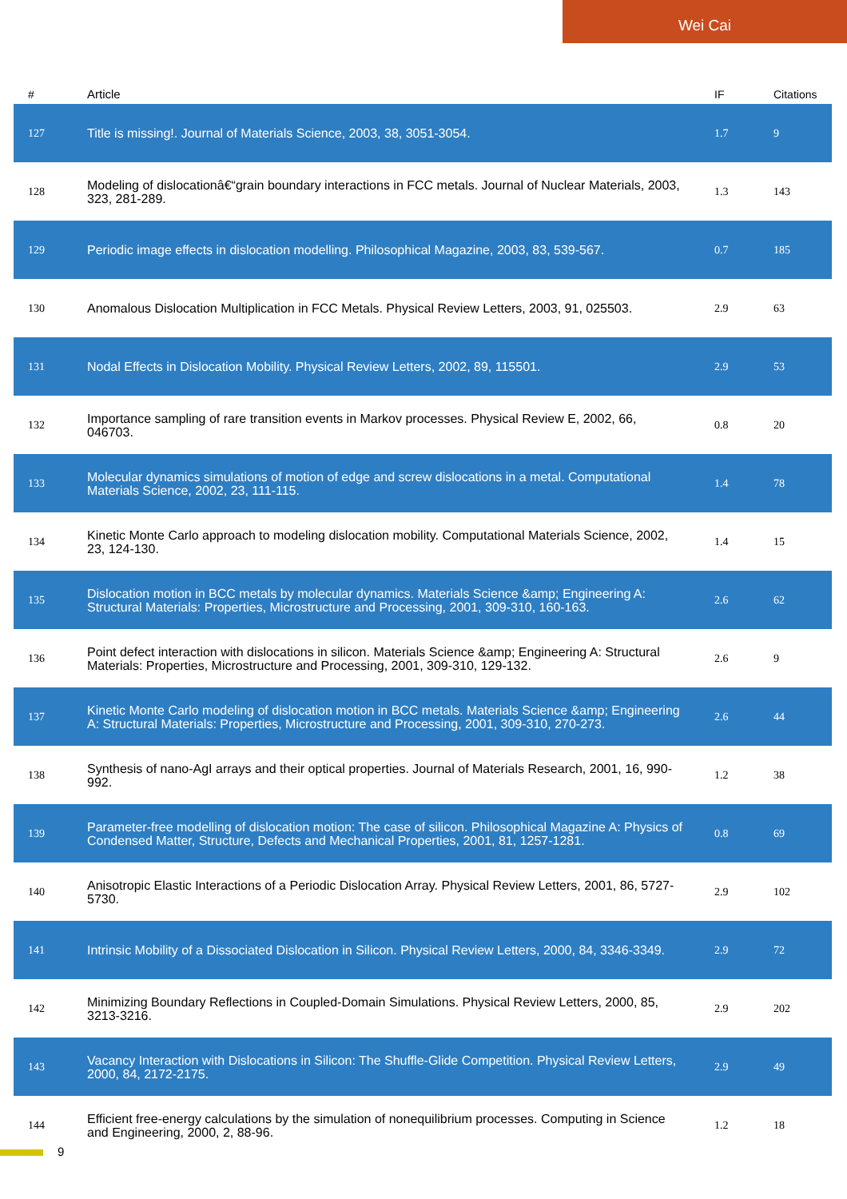Wei Cai
| # | Article | IF | Citations |
| --- | --- | --- | --- |
| 127 | Title is missing!. Journal of Materials Science, 2003, 38, 3051-3054. | 1.7 | 9 |
| 128 | Modeling of dislocationâ€“grain boundary interactions in FCC metals. Journal of Nuclear Materials, 2003, 323, 281-289. | 1.3 | 143 |
| 129 | Periodic image effects in dislocation modelling. Philosophical Magazine, 2003, 83, 539-567. | 0.7 | 185 |
| 130 | Anomalous Dislocation Multiplication in FCC Metals. Physical Review Letters, 2003, 91, 025503. | 2.9 | 63 |
| 131 | Nodal Effects in Dislocation Mobility. Physical Review Letters, 2002, 89, 115501. | 2.9 | 53 |
| 132 | Importance sampling of rare transition events in Markov processes. Physical Review E, 2002, 66, 046703. | 0.8 | 20 |
| 133 | Molecular dynamics simulations of motion of edge and screw dislocations in a metal. Computational Materials Science, 2002, 23, 111-115. | 1.4 | 78 |
| 134 | Kinetic Monte Carlo approach to modeling dislocation mobility. Computational Materials Science, 2002, 23, 124-130. | 1.4 | 15 |
| 135 | Dislocation motion in BCC metals by molecular dynamics. Materials Science &amp; Engineering A: Structural Materials: Properties, Microstructure and Processing, 2001, 309-310, 160-163. | 2.6 | 62 |
| 136 | Point defect interaction with dislocations in silicon. Materials Science &amp; Engineering A: Structural Materials: Properties, Microstructure and Processing, 2001, 309-310, 129-132. | 2.6 | 9 |
| 137 | Kinetic Monte Carlo modeling of dislocation motion in BCC metals. Materials Science &amp; Engineering A: Structural Materials: Properties, Microstructure and Processing, 2001, 309-310, 270-273. | 2.6 | 44 |
| 138 | Synthesis of nano-AgI arrays and their optical properties. Journal of Materials Research, 2001, 16, 990-992. | 1.2 | 38 |
| 139 | Parameter-free modelling of dislocation motion: The case of silicon. Philosophical Magazine A: Physics of Condensed Matter, Structure, Defects and Mechanical Properties, 2001, 81, 1257-1281. | 0.8 | 69 |
| 140 | Anisotropic Elastic Interactions of a Periodic Dislocation Array. Physical Review Letters, 2001, 86, 5727-5730. | 2.9 | 102 |
| 141 | Intrinsic Mobility of a Dissociated Dislocation in Silicon. Physical Review Letters, 2000, 84, 3346-3349. | 2.9 | 72 |
| 142 | Minimizing Boundary Reflections in Coupled-Domain Simulations. Physical Review Letters, 2000, 85, 3213-3216. | 2.9 | 202 |
| 143 | Vacancy Interaction with Dislocations in Silicon: The Shuffle-Glide Competition. Physical Review Letters, 2000, 84, 2172-2175. | 2.9 | 49 |
| 144 | Efficient free-energy calculations by the simulation of nonequilibrium processes. Computing in Science and Engineering, 2000, 2, 88-96. | 1.2 | 18 |
9